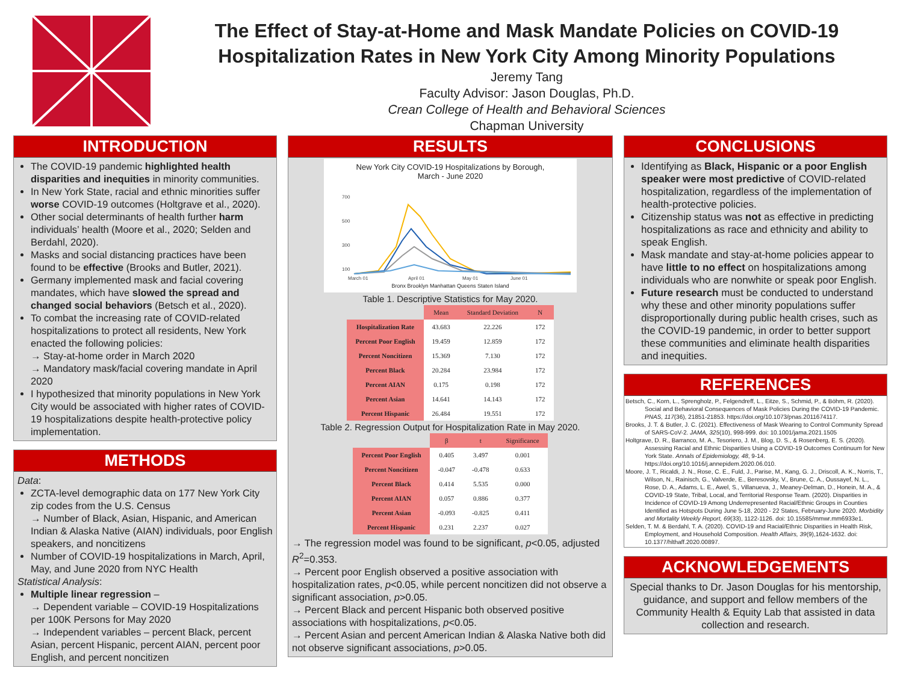The Effect of Stay-at-Home and Mask Mandate Policies on COVID-19 Hospitalization Rates in New York City Among Minority Populations
Jeremy Tang
Faculty Advisor: Jason Douglas, Ph.D.
Crean College of Health and Behavioral Sciences
Chapman University
INTRODUCTION
The COVID-19 pandemic highlighted health disparities and inequities in minority communities.
In New York State, racial and ethnic minorities suffer worse COVID-19 outcomes (Holtgrave et al., 2020).
Other social determinants of health further harm individuals’ health (Moore et al., 2020; Selden and Berdahl, 2020).
Masks and social distancing practices have been found to be effective (Brooks and Butler, 2021).
Germany implemented mask and facial covering mandates, which have slowed the spread and changed social behaviors (Betsch et al., 2020).
To combat the increasing rate of COVID-related hospitalizations to protect all residents, New York enacted the following policies:
→ Stay-at-home order in March 2020
→ Mandatory mask/facial covering mandate in April 2020
I hypothesized that minority populations in New York City would be associated with higher rates of COVID-19 hospitalizations despite health-protective policy implementation.
METHODS
Data:
ZCTA-level demographic data on 177 New York City zip codes from the U.S. Census
→ Number of Black, Asian, Hispanic, and American Indian & Alaska Native (AIAN) individuals, poor English speakers, and noncitizens
Number of COVID-19 hospitalizations in March, April, May, and June 2020 from NYC Health
Statistical Analysis:
Multiple linear regression –
→ Dependent variable – COVID-19 Hospitalizations per 100K Persons for May 2020
→ Independent variables – percent Black, percent Asian, percent Hispanic, percent AIAN, percent poor English, and percent noncitizen
RESULTS
New York City COVID-19 Hospitalizations by Borough,
March - June 2020
700
500
300
100
March 01
April 01
May 01
June 01
Bronx Brooklyn Manhattan Queens Staten Island
Table 1. Descriptive Statistics for May 2020.
| | Mean | Standard Deviation | N |
| Hospitalization Rate | 43.683 | 22.226 | 172 |
| Percent Poor English | 19.459 | 12.859 | 172 |
| Percent Noncitizen | 15.369 | 7.130 | 172 |
| Percent Black | 20.284 | 23.984 | 172 |
| Percent AIAN | 0.175 | 0.198 | 172 |
| Percent Asian | 14.641 | 14.143 | 172 |
| Percent Hispanic | 26.484 | 19.551 | 172 |
Table 2. Regression Output for Hospitalization Rate in May 2020.
| | β | t | Significance |
| Percent Poor English | 0.405 | 3.497 | 0.001 |
| Percent Noncitizen | -0.047 | -0.478 | 0.633 |
| Percent Black | 0.414 | 5.535 | 0.000 |
| Percent AIAN | 0.057 | 0.886 | 0.377 |
| Percent Asian | -0.093 | -0.825 | 0.411 |
| Percent Hispanic | 0.231 | 2.237 | 0.027 |
→ The regression model was found to be significant, p<0.05, adjusted R<sup>2</sup>=0.353.
→ Percent poor English observed a positive association with hospitalization rates, p<0.05, while percent noncitizen did not observe a significant association, p>0.05.
→ Percent Black and percent Hispanic both observed positive associations with hospitalizations, p<0.05.
→ Percent Asian and percent American Indian & Alaska Native both did not observe significant associations, p>0.05.
CONCLUSIONS
Identifying as Black, Hispanic or a poor English speaker were most predictive of COVID-related hospitalization, regardless of the implementation of health-protective policies.
Citizenship status was not as effective in predicting hospitalizations as race and ethnicity and ability to speak English.
Mask mandate and stay-at-home policies appear to have little to no effect on hospitalizations among individuals who are nonwhite or speak poor English.
Future research must be conducted to understand why these and other minority populations suffer disproportionally during public health crises, such as the COVID-19 pandemic, in order to better support these communities and eliminate health disparities and inequities.
REFERENCES
Betsch, C., Korn, L., Sprengholz, P., Felgendreff, L., Eitze, S., Schmid, P., & Böhm, R. (2020). Social and Behavioral Consequences of Mask Policies During the COVID-19 Pandemic. PNAS, 117(36), 21851-21853. https://doi.org/10.1073/pnas.2011674117.
Brooks, J. T. & Butler, J. C. (2021). Effectiveness of Mask Wearing to Control Community Spread of SARS-CoV-2. JAMA, 325(10), 998-999. doi: 10.1001/jama.2021.1505
Holtgrave, D. R., Barranco, M. A., Tesoriero, J. M., Blog, D. S., & Rosenberg, E. S. (2020). Assessing Racial and Ethnic Disparities Using a COVID-19 Outcomes Continuum for New York State. Annals of Epidemiology, 48, 9-14. https://doi.org/10.1016/j.annepidem.2020.06.010.
Moore, J. T., Ricaldi, J. N., Rose, C. E., Fuld, J., Parise, M., Kang, G. J., Driscoll, A. K., Norris, T., Wilson, N., Rainisch, G., Valverde, E., Beresovsky, V., Brune, C. A., Oussayef, N. L., Rose, D. A., Adams, L. E., Awel, S., Villanueva, J., Meaney-Delman, D., Honein, M. A., & COVID-19 State, Tribal, Local, and Territorial Response Team. (2020). Disparities in Incidence of COVID-19 Among Underrepresented Racial/Ethnic Groups in Counties Identified as Hotspots During June 5-18, 2020 - 22 States, February-June 2020. Morbidity and Mortality Weekly Report, 69(33), 1122-1126. doi: 10.15585/mmwr.mm6933e1.
Selden, T. M. & Berdahl, T. A. (2020). COVID-19 and Racial/Ethnic Disparities in Health Risk, Employment, and Household Composition. Health Affairs, 39(9),1624-1632. doi: 10.1377/hlthaff.2020.00897.
ACKNOWLEDGEMENTS
Special thanks to Dr. Jason Douglas for his mentorship, guidance, and support and fellow members of the Community Health & Equity Lab that assisted in data collection and research.